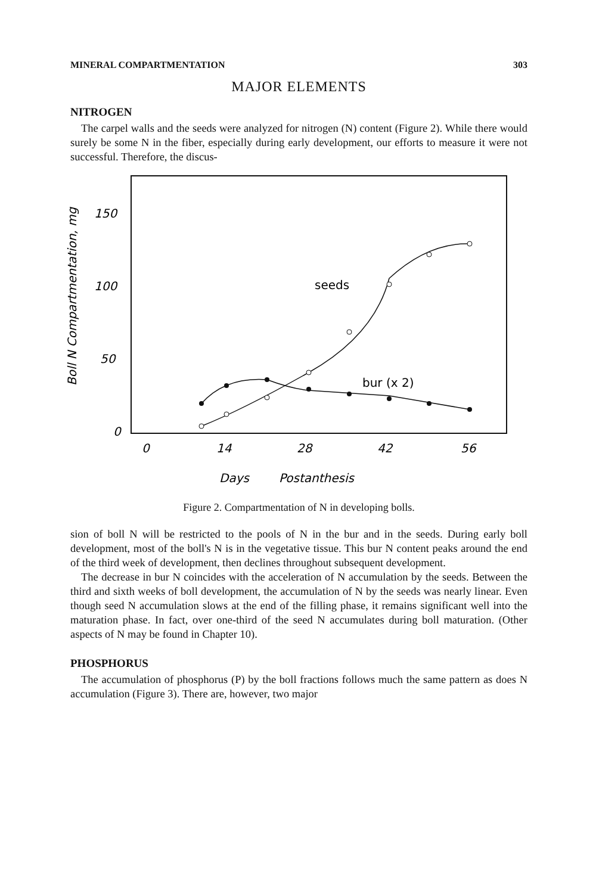MINERAL COMPARTMENTATION 303
MAJOR ELEMENTS
NITROGEN
The carpel walls and the seeds were analyzed for nitrogen (N) content (Figure 2). While there would surely be some N in the fiber, especially during early development, our efforts to measure it were not successful. Therefore, the discus-
Boll N Compartmentation, mg
150
100
50
0
0
14
28
42
56
Days
Postanthesis
seeds
bur (x 2)
Figure 2. Compartmentation of N in developing bolls.
sion of boll N will be restricted to the pools of N in the bur and in the seeds. During early boll development, most of the boll's N is in the vegetative tissue. This bur N content peaks around the end of the third week of development, then declines throughout subsequent development.
The decrease in bur N coincides with the acceleration of N accumulation by the seeds. Between the third and sixth weeks of boll development, the accumulation of N by the seeds was nearly linear. Even though seed N accumulation slows at the end of the filling phase, it remains significant well into the maturation phase. In fact, over one-third of the seed N accumulates during boll maturation. (Other aspects of N may be found in Chapter 10).
PHOSPHORUS
The accumulation of phosphorus (P) by the boll fractions follows much the same pattern as does N accumulation (Figure 3). There are, however, two major